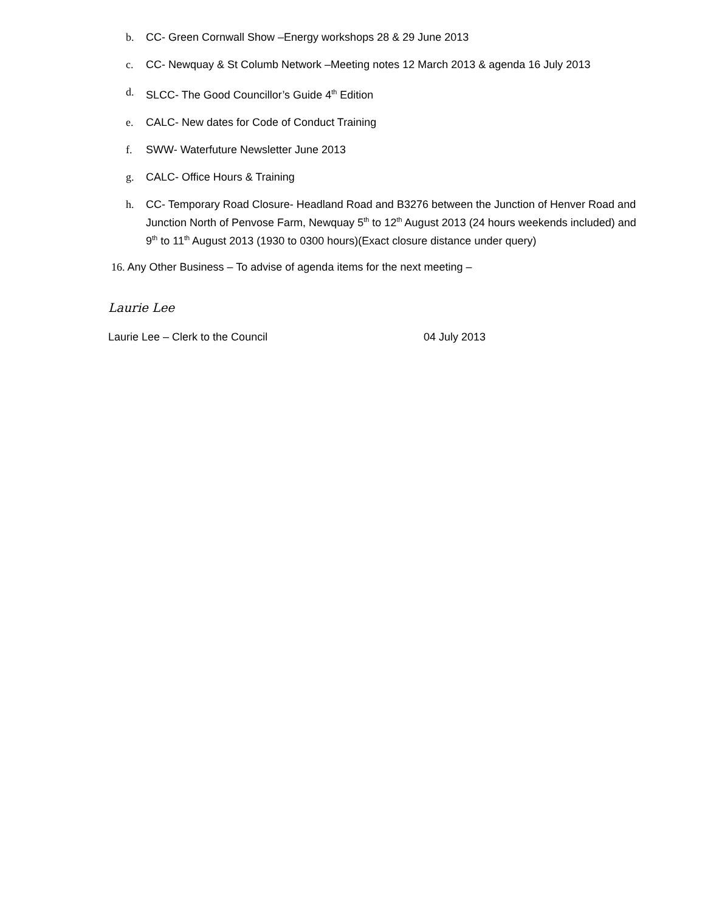b. CC- Green Cornwall Show –Energy workshops 28 & 29 June 2013
c. CC- Newquay & St Columb Network –Meeting notes 12 March 2013 & agenda 16 July 2013
d. SLCC- The Good Councillor’s Guide 4<sup>th</sup> Edition
e. CALC- New dates for Code of Conduct Training
f. SWW- Waterfuture Newsletter June 2013
g. CALC- Office Hours & Training
h. CC- Temporary Road Closure- Headland Road and B3276 between the Junction of Henver Road and Junction North of Penvose Farm, Newquay 5<sup>th</sup> to 12<sup>th</sup> August 2013 (24 hours weekends included) and 9<sup>th</sup> to 11<sup>th</sup> August 2013 (1930 to 0300 hours)(Exact closure distance under query)
16. Any Other Business – To advise of agenda items for the next meeting –
Laurie Lee
Laurie Lee – Clerk to the Council 04 July 2013